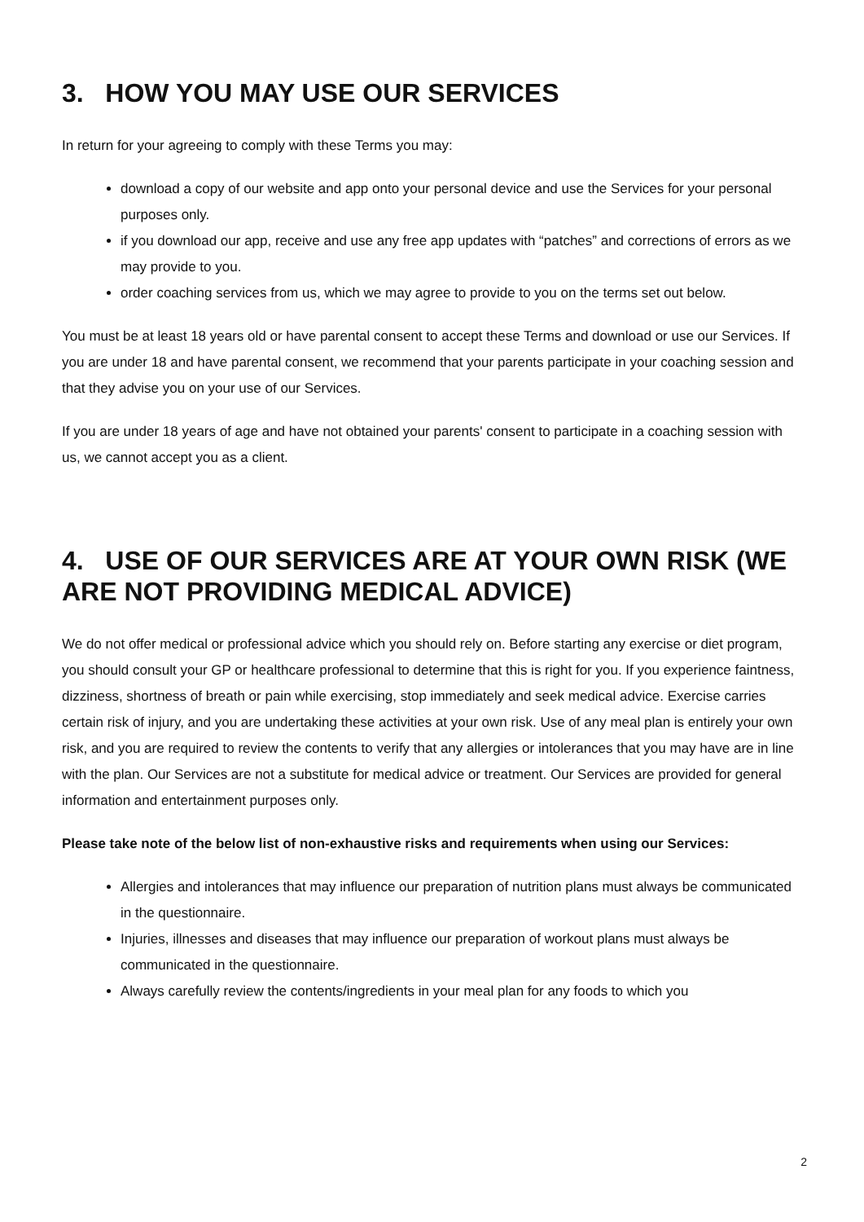3. HOW YOU MAY USE OUR SERVICES
In return for your agreeing to comply with these Terms you may:
download a copy of our website and app onto your personal device and use the Services for your personal purposes only.
if you download our app, receive and use any free app updates with “patches” and corrections of errors as we may provide to you.
order coaching services from us, which we may agree to provide to you on the terms set out below.
You must be at least 18 years old or have parental consent to accept these Terms and download or use our Services. If you are under 18 and have parental consent, we recommend that your parents participate in your coaching session and that they advise you on your use of our Services.
If you are under 18 years of age and have not obtained your parents' consent to participate in a coaching session with us, we cannot accept you as a client.
4. USE OF OUR SERVICES ARE AT YOUR OWN RISK (WE ARE NOT PROVIDING MEDICAL ADVICE)
We do not offer medical or professional advice which you should rely on. Before starting any exercise or diet program, you should consult your GP or healthcare professional to determine that this is right for you. If you experience faintness, dizziness, shortness of breath or pain while exercising, stop immediately and seek medical advice. Exercise carries certain risk of injury, and you are undertaking these activities at your own risk. Use of any meal plan is entirely your own risk, and you are required to review the contents to verify that any allergies or intolerances that you may have are in line with the plan. Our Services are not a substitute for medical advice or treatment. Our Services are provided for general information and entertainment purposes only.
Please take note of the below list of non-exhaustive risks and requirements when using our Services:
Allergies and intolerances that may influence our preparation of nutrition plans must always be communicated in the questionnaire.
Injuries, illnesses and diseases that may influence our preparation of workout plans must always be communicated in the questionnaire.
Always carefully review the contents/ingredients in your meal plan for any foods to which you
2